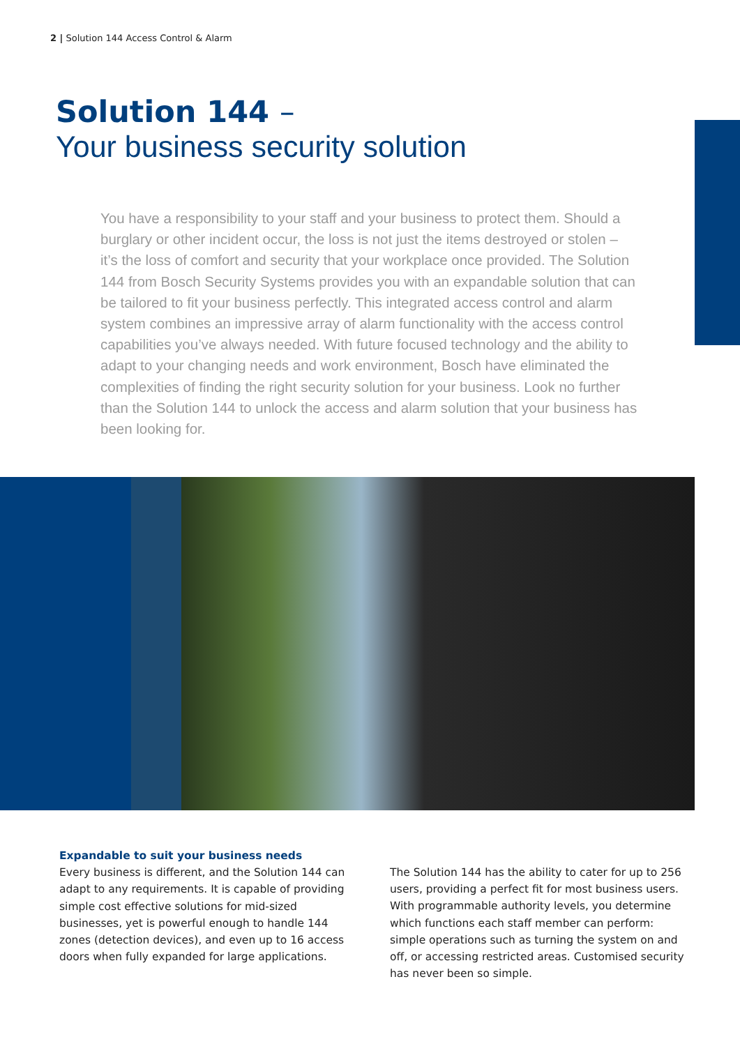2 | Solution 144 Access Control & Alarm
Solution 144 –
Your business security solution
You have a responsibility to your staff and your business to protect them. Should a burglary or other incident occur, the loss is not just the items destroyed or stolen – it’s the loss of comfort and security that your workplace once provided. The Solution 144 from Bosch Security Systems provides you with an expandable solution that can be tailored to fit your business perfectly. This integrated access control and alarm system combines an impressive array of alarm functionality with the access control capabilities you’ve always needed. With future focused technology and the ability to adapt to your changing needs and work environment, Bosch have eliminated the complexities of finding the right security solution for your business. Look no further than the Solution 144 to unlock the access and alarm solution that your business has been looking for.
Expandable to suit your business needs
Every business is different, and the Solution 144 can adapt to any requirements. It is capable of providing simple cost effective solutions for mid-sized businesses, yet is powerful enough to handle 144 zones (detection devices), and even up to 16 access doors when fully expanded for large applications.
The Solution 144 has the ability to cater for up to 256 users, providing a perfect fit for most business users. With programmable authority levels, you determine which functions each staff member can perform: simple operations such as turning the system on and off, or accessing restricted areas. Customised security has never been so simple.